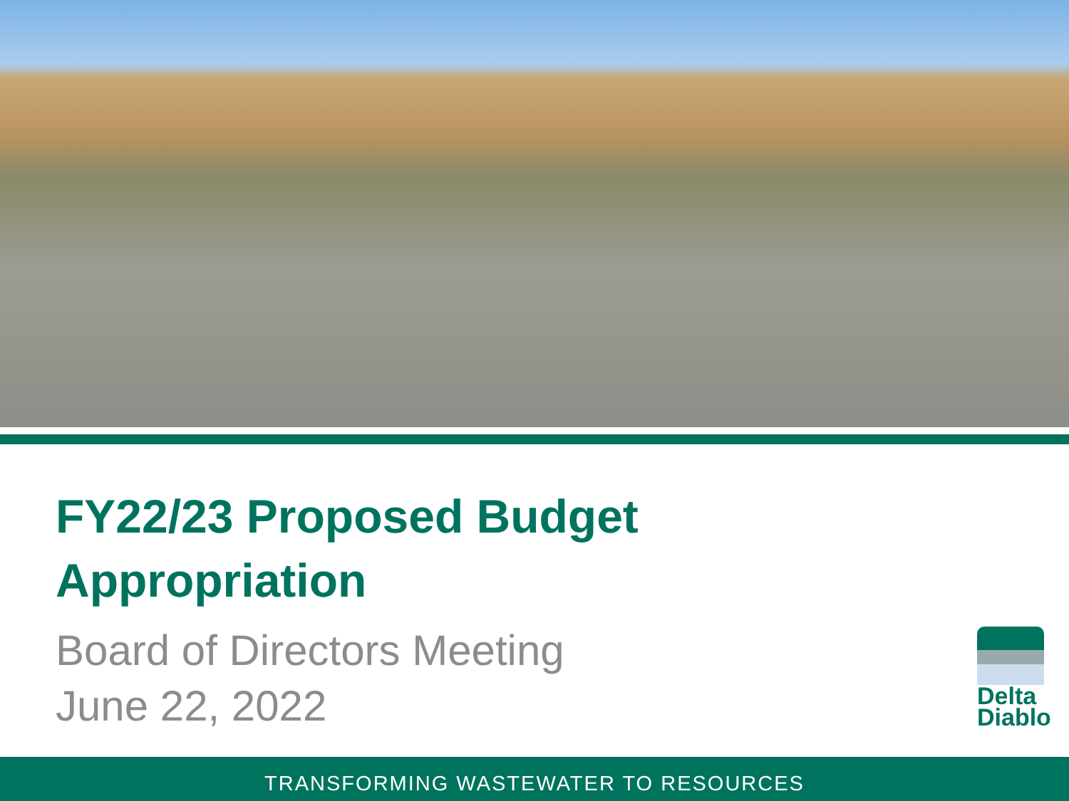FY22/23 Proposed Budget
Appropriation
Board of Directors Meeting
June 22, 2022
Delta
Diablo
TRANSFORMING WASTEWATER TO RESOURCES